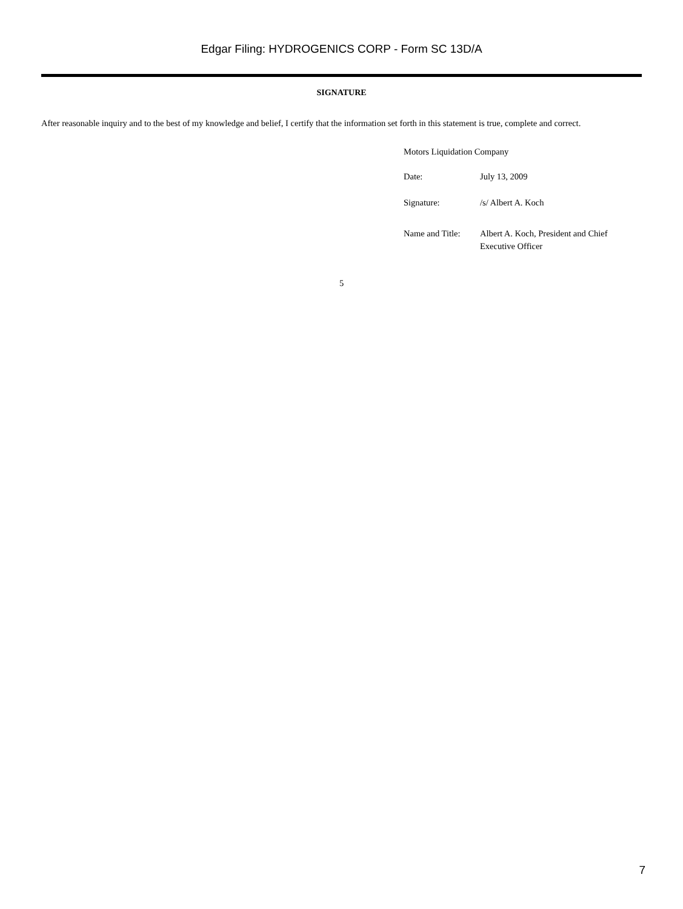Edgar Filing: HYDROGENICS CORP - Form SC 13D/A
SIGNATURE
After reasonable inquiry and to the best of my knowledge and belief, I certify that the information set forth in this statement is true, complete and correct.
Motors Liquidation Company
| Date: | July 13, 2009 |
| Signature: | /s/ Albert A. Koch |
| Name and Title: | Albert A. Koch, President and Chief Executive Officer |
5
7